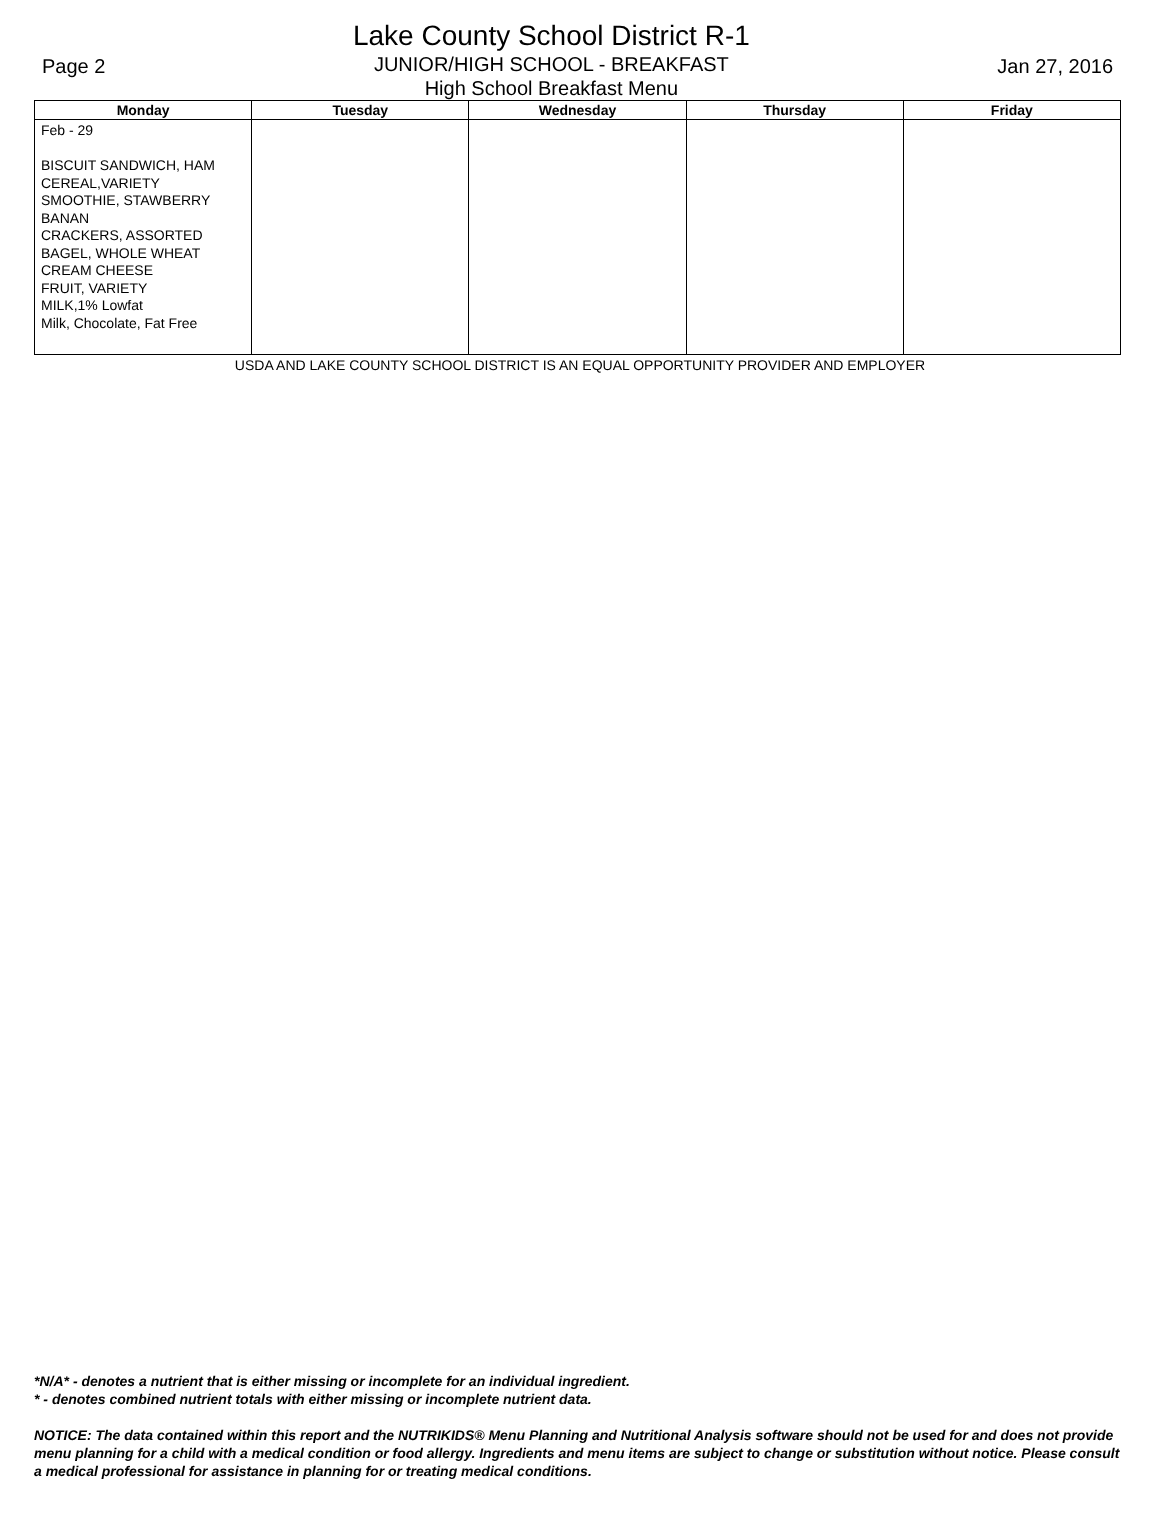Page 2
Lake County School District R-1
JUNIOR/HIGH SCHOOL - BREAKFAST
High School Breakfast Menu
Jan 27, 2016
| Monday | Tuesday | Wednesday | Thursday | Friday |
| --- | --- | --- | --- | --- |
| Feb - 29 BISCUIT SANDWICH, HAM CEREAL,VARIETY SMOOTHIE, STAWBERRY BANAN CRACKERS, ASSORTED BAGEL, WHOLE WHEAT CREAM CHEESE FRUIT, VARIETY MILK,1% Lowfat Milk, Chocolate, Fat Free | | | | |
USDA AND LAKE COUNTY SCHOOL DISTRICT IS AN EQUAL OPPORTUNITY PROVIDER AND EMPLOYER
*N/A* - denotes a nutrient that is either missing or incomplete for an individual ingredient.
* - denotes combined nutrient totals with either missing or incomplete nutrient data.
NOTICE: The data contained within this report and the NUTRIKIDS® Menu Planning and Nutritional Analysis software should not be used for and does not provide menu planning for a child with a medical condition or food allergy. Ingredients and menu items are subject to change or substitution without notice. Please consult a medical professional for assistance in planning for or treating medical conditions.